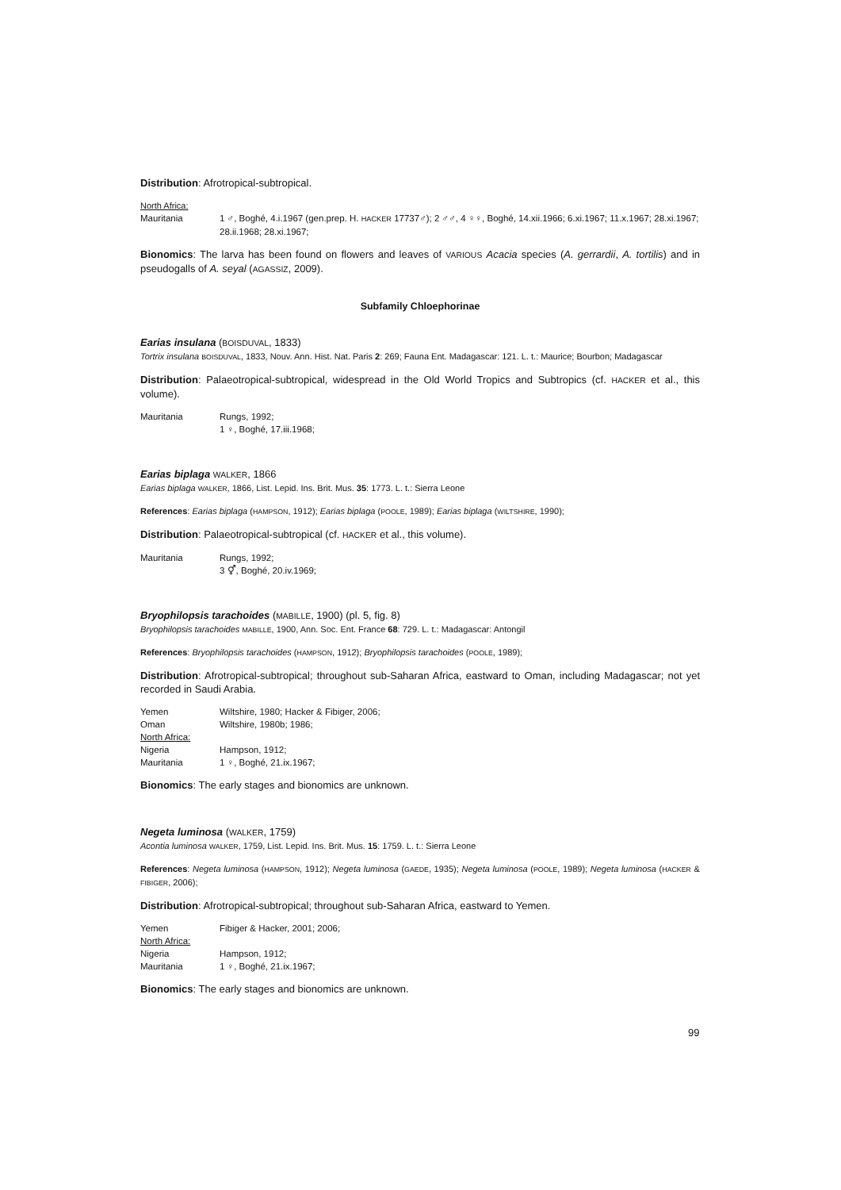Distribution: Afrotropical-subtropical.
North Africa:
Mauritania 1 ♂, Boghé, 4.i.1967 (gen.prep. H. HACKER 17737♂); 2 ♂♂, 4 ♀♀, Boghé, 14.xii.1966; 6.xi.1967; 11.x.1967; 28.xi.1967; 28.ii.1968; 28.xi.1967;
Bionomics: The larva has been found on flowers and leaves of VARIOUS Acacia species (A. gerrardii, A. tortilis) and in pseudogalls of A. seyal (AGASSIZ, 2009).
Subfamily Chloephorinae
Earias insulana (BOISDUVAL, 1833)
Tortrix insulana BOISDUVAL, 1833, Nouv. Ann. Hist. Nat. Paris 2: 269; Fauna Ent. Madagascar: 121. L. t.: Maurice; Bourbon; Madagascar
Distribution: Palaeotropical-subtropical, widespread in the Old World Tropics and Subtropics (cf. HACKER et al., this volume).
Mauritania Rungs, 1992;
1 ♀, Boghé, 17.iii.1968;
Earias biplaga WALKER, 1866
Earias biplaga WALKER, 1866, List. Lepid. Ins. Brit. Mus. 35: 1773. L. t.: Sierra Leone
References: Earias biplaga (HAMPSON, 1912); Earias biplaga (POOLE, 1989); Earias biplaga (WILTSHIRE, 1990);
Distribution: Palaeotropical-subtropical (cf. HACKER et al., this volume).
Mauritania Rungs, 1992;
3 ⚥, Boghé, 20.iv.1969;
Bryophilopsis tarachoides (MABILLE, 1900) (pl. 5, fig. 8)
Bryophilopsis tarachoides MABILLE, 1900, Ann. Soc. Ent. France 68: 729. L. t.: Madagascar: Antongil
References: Bryophilopsis tarachoides (HAMPSON, 1912); Bryophilopsis tarachoides (POOLE, 1989);
Distribution: Afrotropical-subtropical; throughout sub-Saharan Africa, eastward to Oman, including Madagascar; not yet recorded in Saudi Arabia.
Yemen Wiltshire, 1980; Hacker & Fibiger, 2006;
Oman Wiltshire, 1980b; 1986;
North Africa:
Nigeria Hampson, 1912;
Mauritania 1 ♀, Boghé, 21.ix.1967;
Bionomics: The early stages and bionomics are unknown.
Negeta luminosa (WALKER, 1759)
Acontia luminosa WALKER, 1759, List. Lepid. Ins. Brit. Mus. 15: 1759. L. t.: Sierra Leone
References: Negeta luminosa (HAMPSON, 1912); Negeta luminosa (GAEDE, 1935); Negeta luminosa (POOLE, 1989); Negeta luminosa (HACKER & FIBIGER, 2006);
Distribution: Afrotropical-subtropical; throughout sub-Saharan Africa, eastward to Yemen.
Yemen Fibiger & Hacker, 2001; 2006;
North Africa:
Nigeria Hampson, 1912;
Mauritania 1 ♀, Boghé, 21.ix.1967;
Bionomics: The early stages and bionomics are unknown.
99